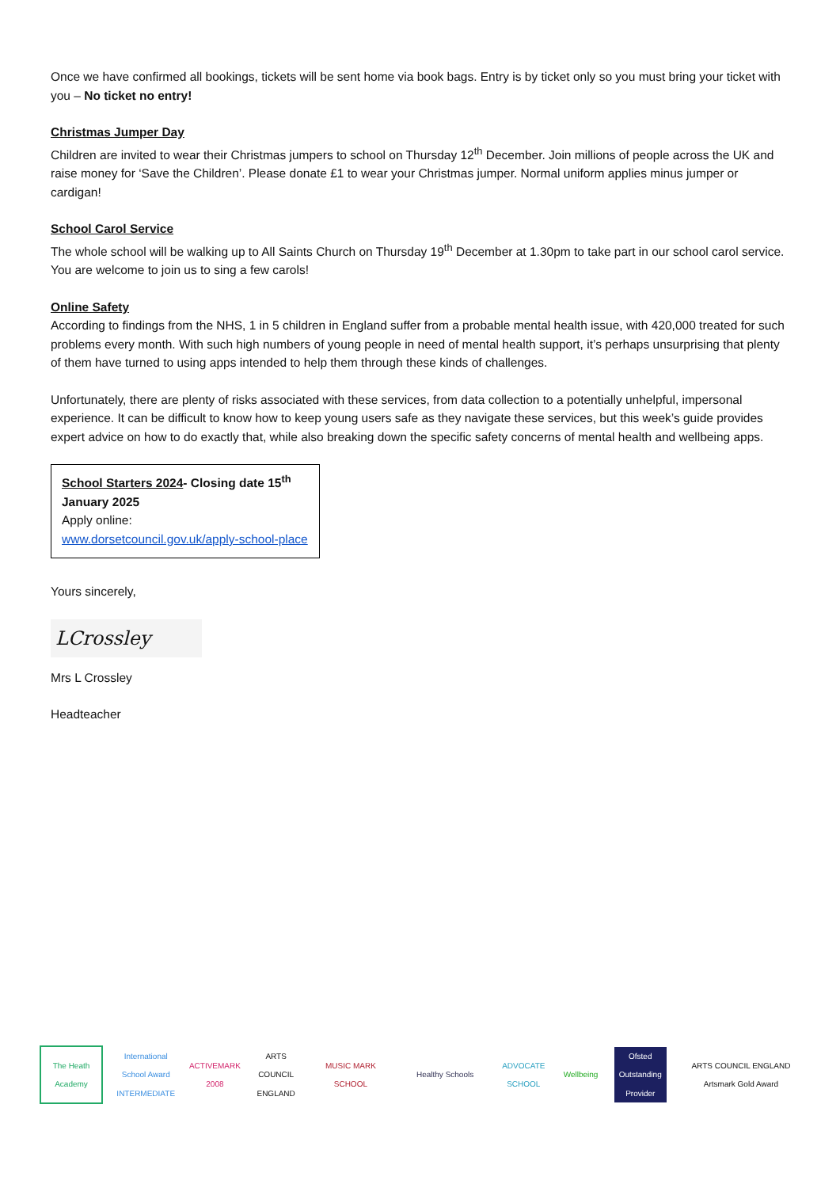Once we have confirmed all bookings, tickets will be sent home via book bags. Entry is by ticket only so you must bring your ticket with you – No ticket no entry!
Christmas Jumper Day
Children are invited to wear their Christmas jumpers to school on Thursday 12<sup>th</sup> December. Join millions of people across the UK and raise money for ‘Save the Children’. Please donate £1 to wear your Christmas jumper. Normal uniform applies minus jumper or cardigan!
School Carol Service
The whole school will be walking up to All Saints Church on Thursday 19<sup>th</sup> December at 1.30pm to take part in our school carol service. You are welcome to join us to sing a few carols!
Online Safety
According to findings from the NHS, 1 in 5 children in England suffer from a probable mental health issue, with 420,000 treated for such problems every month. With such high numbers of young people in need of mental health support, it’s perhaps unsurprising that plenty of them have turned to using apps intended to help them through these kinds of challenges.
Unfortunately, there are plenty of risks associated with these services, from data collection to a potentially unhelpful, impersonal experience. It can be difficult to know how to keep young users safe as they navigate these services, but this week’s guide provides expert advice on how to do exactly that, while also breaking down the specific safety concerns of mental health and wellbeing apps.
School Starters 2024- Closing date 15<sup>th</sup> January 2025
Apply online:
www.dorsetcouncil.gov.uk/apply-school-place
Yours sincerely,
LCrossley
Mrs L Crossley
Headteacher
The Heath Academy
International School Award INTERMEDIATE
ACTIVEMARK 2008
ARTS COUNCIL ENGLAND
MUSIC MARK SCHOOL
Healthy Schools
ADVOCATE SCHOOL
Wellbeing
Ofsted Outstanding Provider
ARTS COUNCIL ENGLAND Artsmark Gold Award